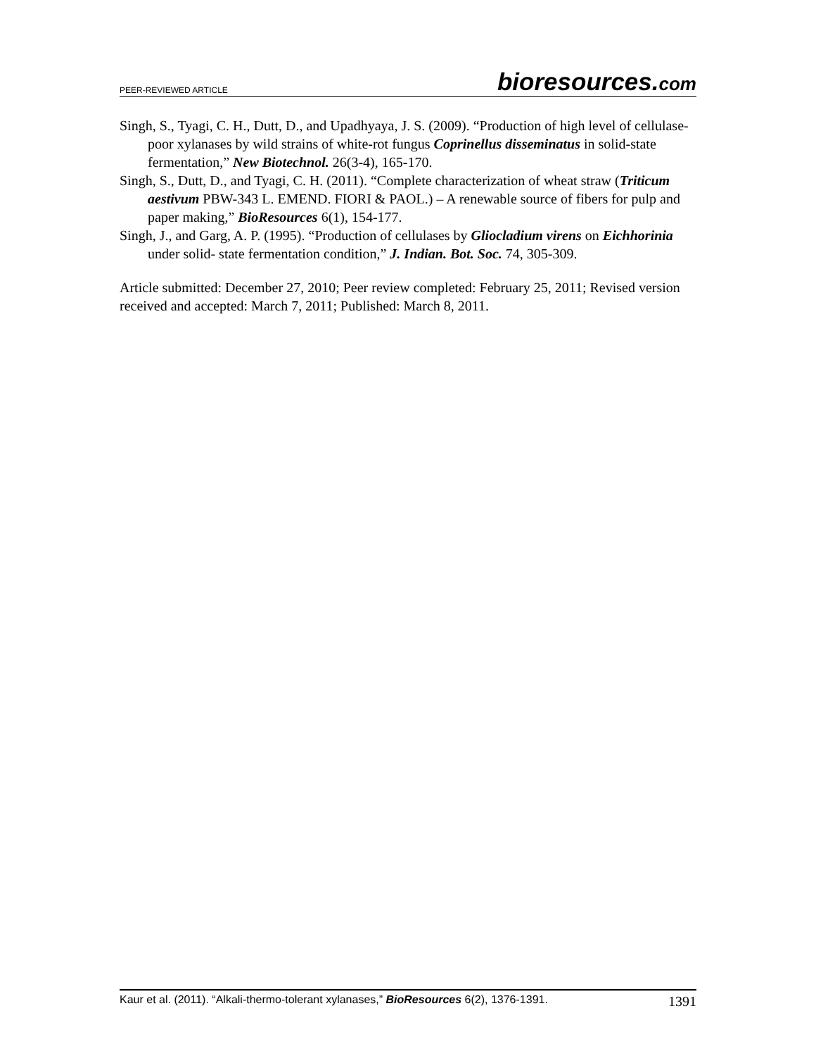PEER-REVIEWED ARTICLE bioresources.com
Singh, S., Tyagi, C. H., Dutt, D., and Upadhyaya, J. S. (2009). “Production of high level of cellulase-poor xylanases by wild strains of white-rot fungus Coprinellus disseminatus in solid-state fermentation,” New Biotechnol. 26(3-4), 165-170.
Singh, S., Dutt, D., and Tyagi, C. H. (2011). “Complete characterization of wheat straw (Triticum aestivum PBW-343 L. EMEND. FIORI & PAOL.) – A renewable source of fibers for pulp and paper making,” BioResources 6(1), 154-177.
Singh, J., and Garg, A. P. (1995). “Production of cellulases by Gliocladium virens on Eichhorinia under solid- state fermentation condition,” J. Indian. Bot. Soc. 74, 305-309.
Article submitted: December 27, 2010; Peer review completed: February 25, 2011; Revised version received and accepted: March 7, 2011; Published: March 8, 2011.
Kaur et al. (2011). “Alkali-thermo-tolerant xylanases,” BioResources 6(2), 1376-1391. 1391